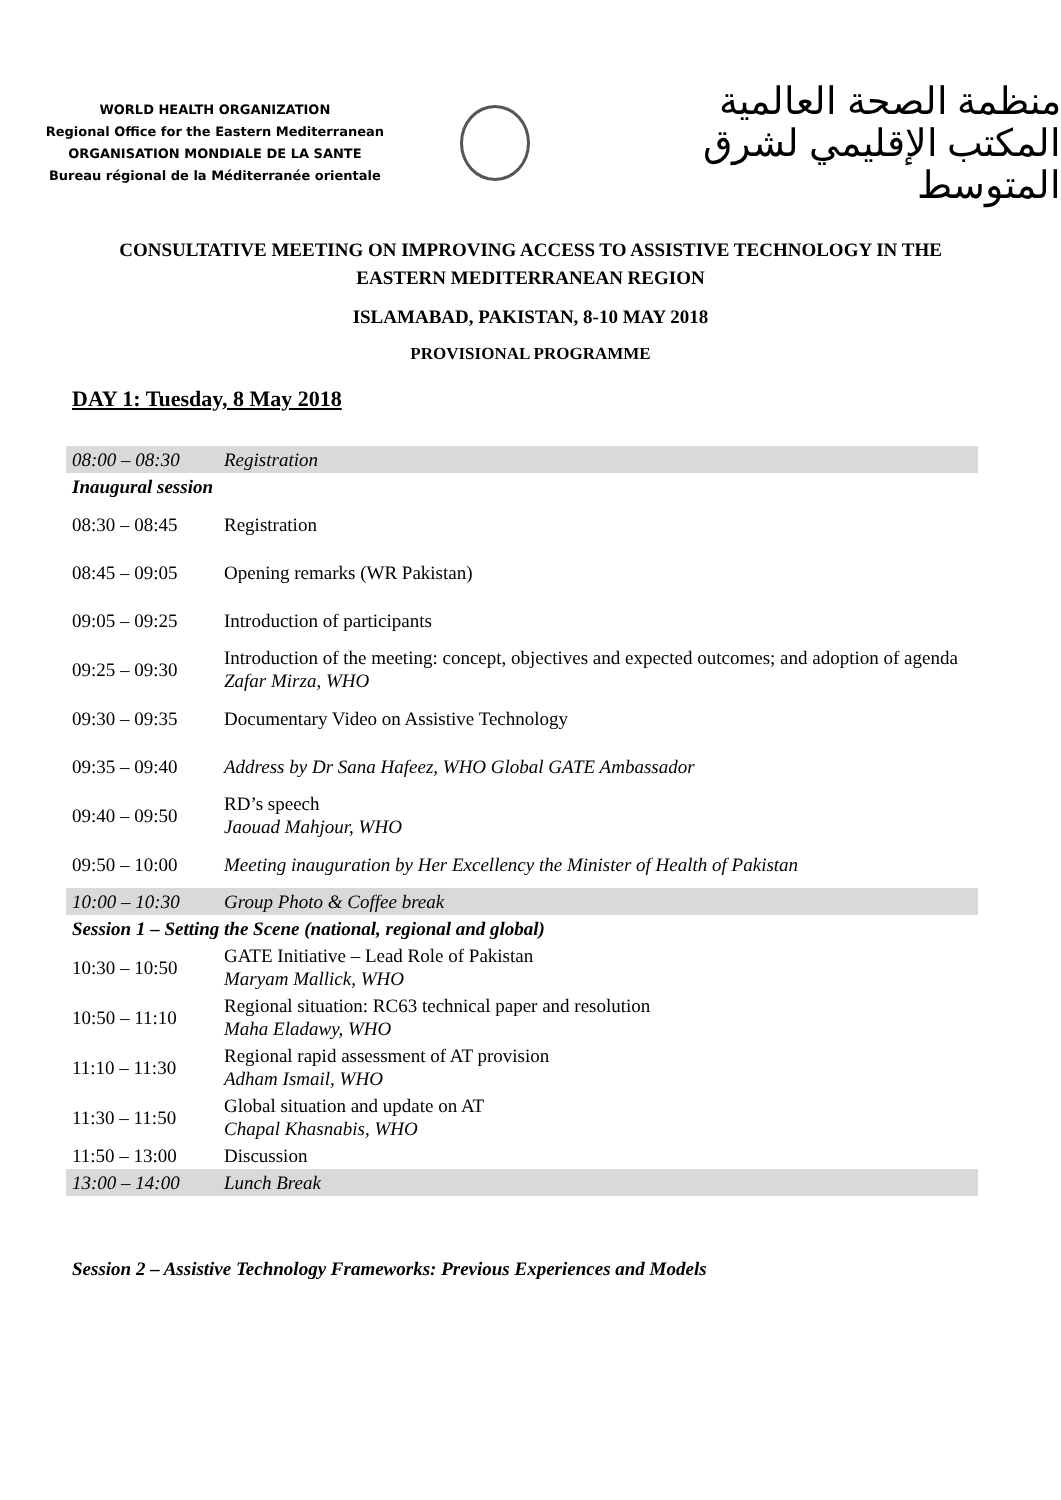WORLD HEALTH ORGANIZATION
Regional Office for the Eastern Mediterranean
ORGANISATION MONDIALE DE LA SANTE
Bureau régional de la Méditerranée orientale
منظمة الصحة العالمية
المكتب الإقليمي لشرق المتوسط
CONSULTATIVE MEETING ON IMPROVING ACCESS TO ASSISTIVE TECHNOLOGY IN THE EASTERN MEDITERRANEAN REGION
ISLAMABAD, PAKISTAN, 8-10 MAY 2018
PROVISIONAL PROGRAMME
DAY 1: Tuesday, 8 May 2018
| 08:00 – 08:30 | Registration |
| Inaugural session | |
| 08:30 – 08:45 | Registration |
| 08:45 – 09:05 | Opening remarks (WR Pakistan) |
| 09:05 – 09:25 | Introduction of participants |
| 09:25 – 09:30 | Introduction of the meeting: concept, objectives and expected outcomes; and adoption of agenda Zafar Mirza, WHO |
| 09:30 – 09:35 | Documentary Video on Assistive Technology |
| 09:35 – 09:40 | Address by Dr Sana Hafeez, WHO Global GATE Ambassador |
| 09:40 – 09:50 | RD’s speech Jaouad Mahjour, WHO |
| 09:50 – 10:00 | Meeting inauguration by Her Excellency the Minister of Health of Pakistan |
| 10:00 – 10:30 | Group Photo & Coffee break |
| Session 1 – Setting the Scene (national, regional and global) | |
| 10:30 – 10:50 | GATE Initiative – Lead Role of Pakistan Maryam Mallick, WHO |
| 10:50 – 11:10 | Regional situation: RC63 technical paper and resolution Maha Eladawy, WHO |
| 11:10 – 11:30 | Regional rapid assessment of AT provision Adham Ismail, WHO |
| 11:30 – 11:50 | Global situation and update on AT Chapal Khasnabis, WHO |
| 11:50 – 13:00 | Discussion |
| 13:00 – 14:00 | Lunch Break |
Session 2 – Assistive Technology Frameworks: Previous Experiences and Models